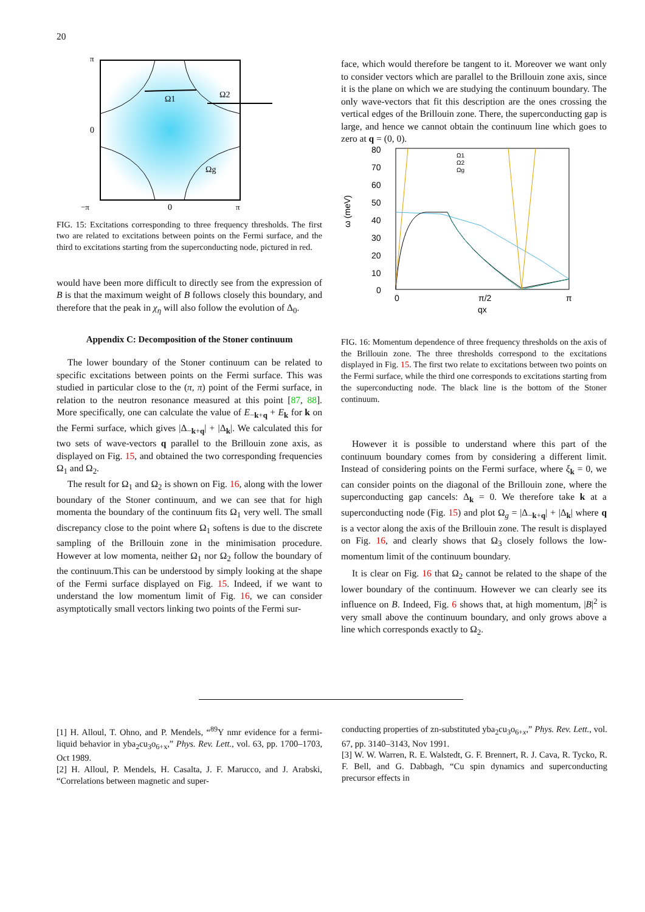20
π
0
−π
0
π
Ω1
Ω2
Ωg
FIG. 15: Excitations corresponding to three frequency thresholds. The first two are related to excitations between points on the Fermi surface, and the third to excitations starting from the superconducting node, pictured in red.
would have been more difficult to directly see from the expression of B is that the maximum weight of B follows closely this boundary, and therefore that the peak in χ<sub>η</sub> will also follow the evolution of Δ<sub>0</sub>.
Appendix C: Decomposition of the Stoner continuum
The lower boundary of the Stoner continuum can be related to specific excitations between points on the Fermi surface. This was studied in particular close to the (π, π) point of the Fermi surface, in relation to the neutron resonance measured at this point [87, 88]. More specifically, one can calculate the value of E<sub>−k+q</sub> + E<sub>k</sub> for k on the Fermi surface, which gives |Δ<sub>−k+q</sub>| + |Δ<sub>k</sub>|. We calculated this for two sets of wave-vectors q parallel to the Brillouin zone axis, as displayed on Fig. 15, and obtained the two corresponding frequencies Ω<sub>1</sub> and Ω<sub>2</sub>.
The result for Ω<sub>1</sub> and Ω<sub>2</sub> is shown on Fig. 16, along with the lower boundary of the Stoner continuum, and we can see that for high momenta the boundary of the continuum fits Ω<sub>1</sub> very well. The small discrepancy close to the point where Ω<sub>1</sub> softens is due to the discrete sampling of the Brillouin zone in the minimisation procedure. However at low momenta, neither Ω<sub>1</sub> nor Ω<sub>2</sub> follow the boundary of the continuum.This can be understood by simply looking at the shape of the Fermi surface displayed on Fig. 15. Indeed, if we want to understand the low momentum limit of Fig. 16, we can consider asymptotically small vectors linking two points of the Fermi sur-
face, which would therefore be tangent to it. Moreover we want only to consider vectors which are parallel to the Brillouin zone axis, since it is the plane on which we are studying the continuum boundary. The only wave-vectors that fit this description are the ones crossing the vertical edges of the Brillouin zone. There, the superconducting gap is large, and hence we cannot obtain the continuum line which goes to zero at q = (0, 0).
80
70
60
50
40
30
20
10
0
0
π/2
π
qx
ω (meV)
Ω1
Ω2
Ωg
FIG. 16: Momentum dependence of three frequency thresholds on the axis of the Brillouin zone. The three thresholds correspond to the excitations displayed in Fig. 15. The first two relate to excitations between two points on the Fermi surface, while the third one corresponds to excitations starting from the superconducting node. The black line is the bottom of the Stoner continuum.
However it is possible to understand where this part of the continuum boundary comes from by considering a different limit. Instead of considering points on the Fermi surface, where ξ<sub>k</sub> = 0, we can consider points on the diagonal of the Brillouin zone, where the superconducting gap cancels: Δ<sub>k</sub> = 0. We therefore take k at a superconducting node (Fig. 15) and plot Ω<sub>g</sub> = |Δ<sub>−k+q</sub>| + |Δ<sub>k</sub>| where q is a vector along the axis of the Brillouin zone. The result is displayed on Fig. 16, and clearly shows that Ω<sub>3</sub> closely follows the low-momentum limit of the continuum boundary.
It is clear on Fig. 16 that Ω<sub>2</sub> cannot be related to the shape of the lower boundary of the continuum. However we can clearly see its influence on B. Indeed, Fig. 6 shows that, at high momentum, |B|<sup>2</sup> is very small above the continuum boundary, and only grows above a line which corresponds exactly to Ω<sub>2</sub>.
[1] H. Alloul, T. Ohno, and P. Mendels, “<sup>89</sup>Y nmr evidence for a fermi-liquid behavior in yba<sub>2</sub>cu<sub>3</sub>o<sub>6+x</sub>,” Phys. Rev. Lett., vol. 63, pp. 1700–1703, Oct 1989.
[2] H. Alloul, P. Mendels, H. Casalta, J. F. Marucco, and J. Arabski, “Correlations between magnetic and super-
conducting properties of zn-substituted yba<sub>2</sub>cu<sub>3</sub>o<sub>6+x</sub>,” Phys. Rev. Lett., vol. 67, pp. 3140–3143, Nov 1991.
[3] W. W. Warren, R. E. Walstedt, G. F. Brennert, R. J. Cava, R. Tycko, R. F. Bell, and G. Dabbagh, “Cu spin dynamics and superconducting precursor effects in